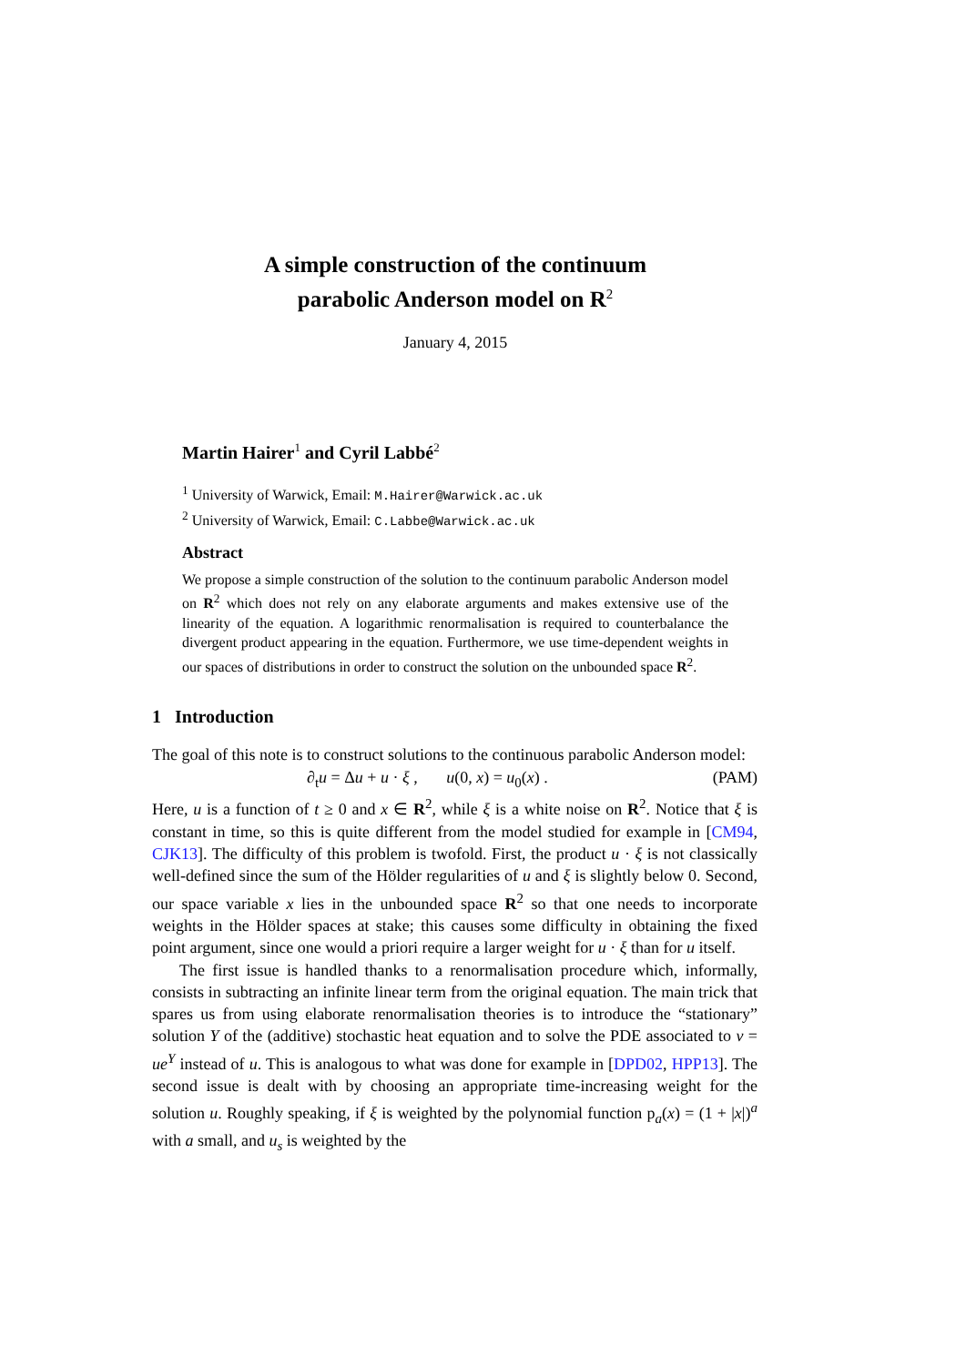A simple construction of the continuum
parabolic Anderson model on R<sup>2</sup>
January 4, 2015
Martin Hairer<sup>1</sup> and Cyril Labbé<sup>2</sup>
<sup>1</sup> University of Warwick, Email: M.Hairer@Warwick.ac.uk
<sup>2</sup> University of Warwick, Email: C.Labbe@Warwick.ac.uk
Abstract
We propose a simple construction of the solution to the continuum parabolic Anderson model on R<sup>2</sup> which does not rely on any elaborate arguments and makes extensive use of the linearity of the equation. A logarithmic renormalisation is required to counterbalance the divergent product appearing in the equation. Furthermore, we use time-dependent weights in our spaces of distributions in order to construct the solution on the unbounded space R<sup>2</sup>.
1 Introduction
The goal of this note is to construct solutions to the continuous parabolic Anderson model:
∂<sub>t</sub>u = Δu + u · ξ , u(0, x) = u<sub>0</sub>(x) . (PAM)
Here, u is a function of t ≥ 0 and x ∈ R<sup>2</sup>, while ξ is a white noise on R<sup>2</sup>. Notice that ξ is constant in time, so this is quite different from the model studied for example in [CM94, CJK13]. The difficulty of this problem is twofold. First, the product u · ξ is not classically well-defined since the sum of the Hölder regularities of u and ξ is slightly below 0. Second, our space variable x lies in the unbounded space R<sup>2</sup> so that one needs to incorporate weights in the Hölder spaces at stake; this causes some difficulty in obtaining the fixed point argument, since one would a priori require a larger weight for u · ξ than for u itself.
The first issue is handled thanks to a renormalisation procedure which, informally, consists in subtracting an infinite linear term from the original equation. The main trick that spares us from using elaborate renormalisation theories is to introduce the “stationary” solution Y of the (additive) stochastic heat equation and to solve the PDE associated to v = ue<sup>Y</sup> instead of u. This is analogous to what was done for example in [DPD02, HPP13]. The second issue is dealt with by choosing an appropriate time-increasing weight for the solution u. Roughly speaking, if ξ is weighted by the polynomial function p<sub>a</sub>(x) = (1 + |x|)<sup>a</sup> with a small, and u<sub>s</sub> is weighted by the